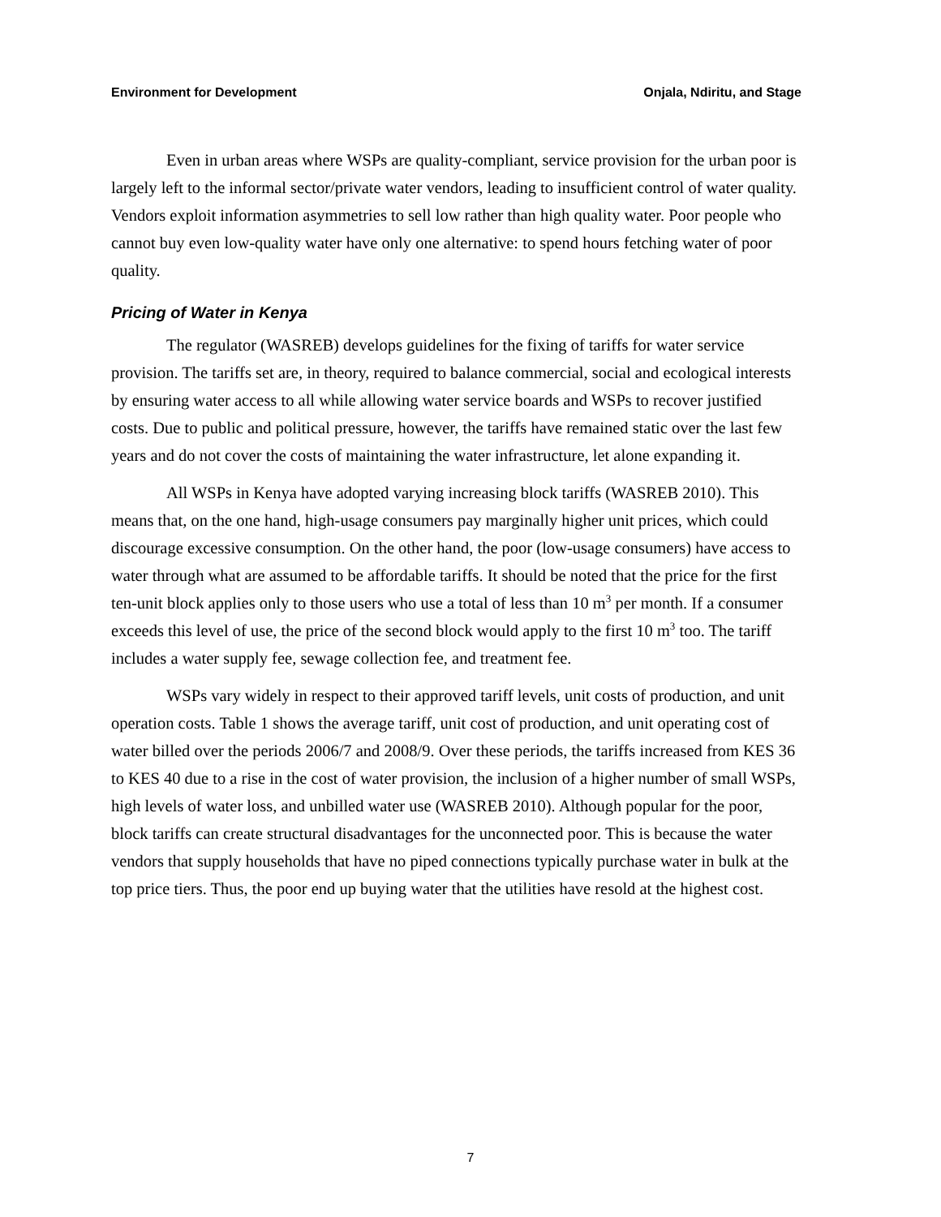Environment for Development Onjala, Ndiritu, and Stage
Even in urban areas where WSPs are quality-compliant, service provision for the urban poor is largely left to the informal sector/private water vendors, leading to insufficient control of water quality. Vendors exploit information asymmetries to sell low rather than high quality water. Poor people who cannot buy even low-quality water have only one alternative: to spend hours fetching water of poor quality.
Pricing of Water in Kenya
The regulator (WASREB) develops guidelines for the fixing of tariffs for water service provision. The tariffs set are, in theory, required to balance commercial, social and ecological interests by ensuring water access to all while allowing water service boards and WSPs to recover justified costs. Due to public and political pressure, however, the tariffs have remained static over the last few years and do not cover the costs of maintaining the water infrastructure, let alone expanding it.
All WSPs in Kenya have adopted varying increasing block tariffs (WASREB 2010). This means that, on the one hand, high-usage consumers pay marginally higher unit prices, which could discourage excessive consumption. On the other hand, the poor (low-usage consumers) have access to water through what are assumed to be affordable tariffs. It should be noted that the price for the first ten-unit block applies only to those users who use a total of less than 10 m<sup>3</sup> per month. If a consumer exceeds this level of use, the price of the second block would apply to the first 10 m<sup>3</sup> too. The tariff includes a water supply fee, sewage collection fee, and treatment fee.
WSPs vary widely in respect to their approved tariff levels, unit costs of production, and unit operation costs. Table 1 shows the average tariff, unit cost of production, and unit operating cost of water billed over the periods 2006/7 and 2008/9. Over these periods, the tariffs increased from KES 36 to KES 40 due to a rise in the cost of water provision, the inclusion of a higher number of small WSPs, high levels of water loss, and unbilled water use (WASREB 2010). Although popular for the poor, block tariffs can create structural disadvantages for the unconnected poor. This is because the water vendors that supply households that have no piped connections typically purchase water in bulk at the top price tiers. Thus, the poor end up buying water that the utilities have resold at the highest cost.
7